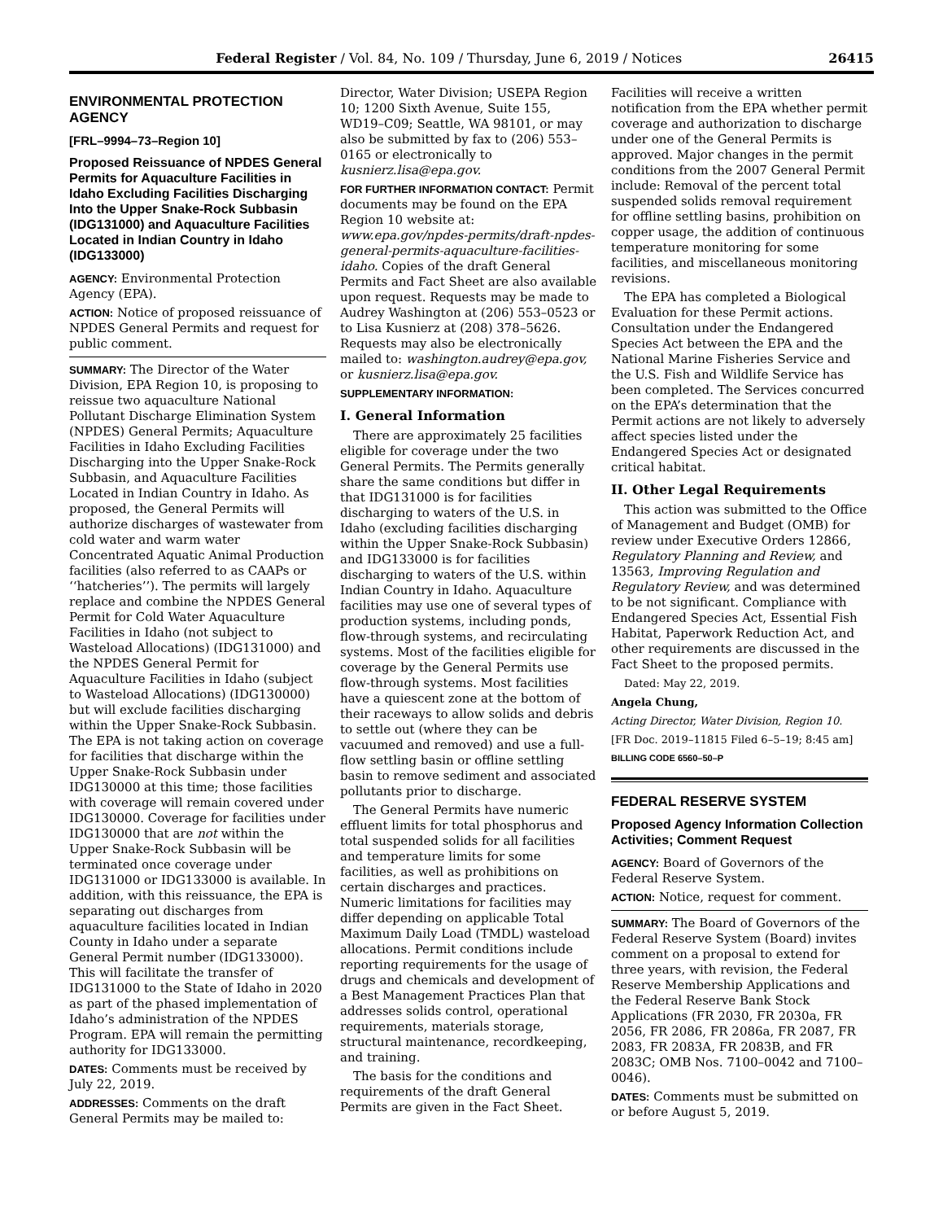Federal Register / Vol. 84, No. 109 / Thursday, June 6, 2019 / Notices 26415
ENVIRONMENTAL PROTECTION AGENCY
[FRL–9994–73–Region 10]
Proposed Reissuance of NPDES General Permits for Aquaculture Facilities in Idaho Excluding Facilities Discharging Into the Upper Snake-Rock Subbasin (IDG131000) and Aquaculture Facilities Located in Indian Country in Idaho (IDG133000)
AGENCY: Environmental Protection Agency (EPA).
ACTION: Notice of proposed reissuance of NPDES General Permits and request for public comment.
SUMMARY: The Director of the Water Division, EPA Region 10, is proposing to reissue two aquaculture National Pollutant Discharge Elimination System (NPDES) General Permits; Aquaculture Facilities in Idaho Excluding Facilities Discharging into the Upper Snake-Rock Subbasin, and Aquaculture Facilities Located in Indian Country in Idaho. As proposed, the General Permits will authorize discharges of wastewater from cold water and warm water Concentrated Aquatic Animal Production facilities (also referred to as CAAPs or ‘‘hatcheries’’). The permits will largely replace and combine the NPDES General Permit for Cold Water Aquaculture Facilities in Idaho (not subject to Wasteload Allocations) (IDG131000) and the NPDES General Permit for Aquaculture Facilities in Idaho (subject to Wasteload Allocations) (IDG130000) but will exclude facilities discharging within the Upper Snake-Rock Subbasin. The EPA is not taking action on coverage for facilities that discharge within the Upper Snake-Rock Subbasin under IDG130000 at this time; those facilities with coverage will remain covered under IDG130000. Coverage for facilities under IDG130000 that are not within the Upper Snake-Rock Subbasin will be terminated once coverage under IDG131000 or IDG133000 is available. In addition, with this reissuance, the EPA is separating out discharges from aquaculture facilities located in Indian County in Idaho under a separate General Permit number (IDG133000). This will facilitate the transfer of IDG131000 to the State of Idaho in 2020 as part of the phased implementation of Idaho’s administration of the NPDES Program. EPA will remain the permitting authority for IDG133000.
DATES: Comments must be received by July 22, 2019.
ADDRESSES: Comments on the draft General Permits may be mailed to:
Director, Water Division; USEPA Region 10; 1200 Sixth Avenue, Suite 155, WD19–C09; Seattle, WA 98101, or may also be submitted by fax to (206) 553–0165 or electronically to kusnierz.lisa@epa.gov.
FOR FURTHER INFORMATION CONTACT: Permit documents may be found on the EPA Region 10 website at: www.epa.gov/npdes-permits/draft-npdes-general-permits-aquaculture-facilities-idaho. Copies of the draft General Permits and Fact Sheet are also available upon request. Requests may be made to Audrey Washington at (206) 553–0523 or to Lisa Kusnierz at (208) 378–5626. Requests may also be electronically mailed to: washington.audrey@epa.gov, or kusnierz.lisa@epa.gov.
SUPPLEMENTARY INFORMATION:
I. General Information
There are approximately 25 facilities eligible for coverage under the two General Permits. The Permits generally share the same conditions but differ in that IDG131000 is for facilities discharging to waters of the U.S. in Idaho (excluding facilities discharging within the Upper Snake-Rock Subbasin) and IDG133000 is for facilities discharging to waters of the U.S. within Indian Country in Idaho. Aquaculture facilities may use one of several types of production systems, including ponds, flow-through systems, and recirculating systems. Most of the facilities eligible for coverage by the General Permits use flow-through systems. Most facilities have a quiescent zone at the bottom of their raceways to allow solids and debris to settle out (where they can be vacuumed and removed) and use a full-flow settling basin or offline settling basin to remove sediment and associated pollutants prior to discharge.
The General Permits have numeric effluent limits for total phosphorus and total suspended solids for all facilities and temperature limits for some facilities, as well as prohibitions on certain discharges and practices. Numeric limitations for facilities may differ depending on applicable Total Maximum Daily Load (TMDL) wasteload allocations. Permit conditions include reporting requirements for the usage of drugs and chemicals and development of a Best Management Practices Plan that addresses solids control, operational requirements, materials storage, structural maintenance, recordkeeping, and training.
The basis for the conditions and requirements of the draft General Permits are given in the Fact Sheet.
Facilities will receive a written notification from the EPA whether permit coverage and authorization to discharge under one of the General Permits is approved. Major changes in the permit conditions from the 2007 General Permit include: Removal of the percent total suspended solids removal requirement for offline settling basins, prohibition on copper usage, the addition of continuous temperature monitoring for some facilities, and miscellaneous monitoring revisions.
The EPA has completed a Biological Evaluation for these Permit actions. Consultation under the Endangered Species Act between the EPA and the National Marine Fisheries Service and the U.S. Fish and Wildlife Service has been completed. The Services concurred on the EPA’s determination that the Permit actions are not likely to adversely affect species listed under the Endangered Species Act or designated critical habitat.
II. Other Legal Requirements
This action was submitted to the Office of Management and Budget (OMB) for review under Executive Orders 12866, Regulatory Planning and Review, and 13563, Improving Regulation and Regulatory Review, and was determined to be not significant. Compliance with Endangered Species Act, Essential Fish Habitat, Paperwork Reduction Act, and other requirements are discussed in the Fact Sheet to the proposed permits.
Dated: May 22, 2019.
Angela Chung,
Acting Director, Water Division, Region 10.
[FR Doc. 2019–11815 Filed 6–5–19; 8:45 am]
BILLING CODE 6560–50–P
FEDERAL RESERVE SYSTEM
Proposed Agency Information Collection Activities; Comment Request
AGENCY: Board of Governors of the Federal Reserve System.
ACTION: Notice, request for comment.
SUMMARY: The Board of Governors of the Federal Reserve System (Board) invites comment on a proposal to extend for three years, with revision, the Federal Reserve Membership Applications and the Federal Reserve Bank Stock Applications (FR 2030, FR 2030a, FR 2056, FR 2086, FR 2086a, FR 2087, FR 2083, FR 2083A, FR 2083B, and FR 2083C; OMB Nos. 7100–0042 and 7100–0046).
DATES: Comments must be submitted on or before August 5, 2019.